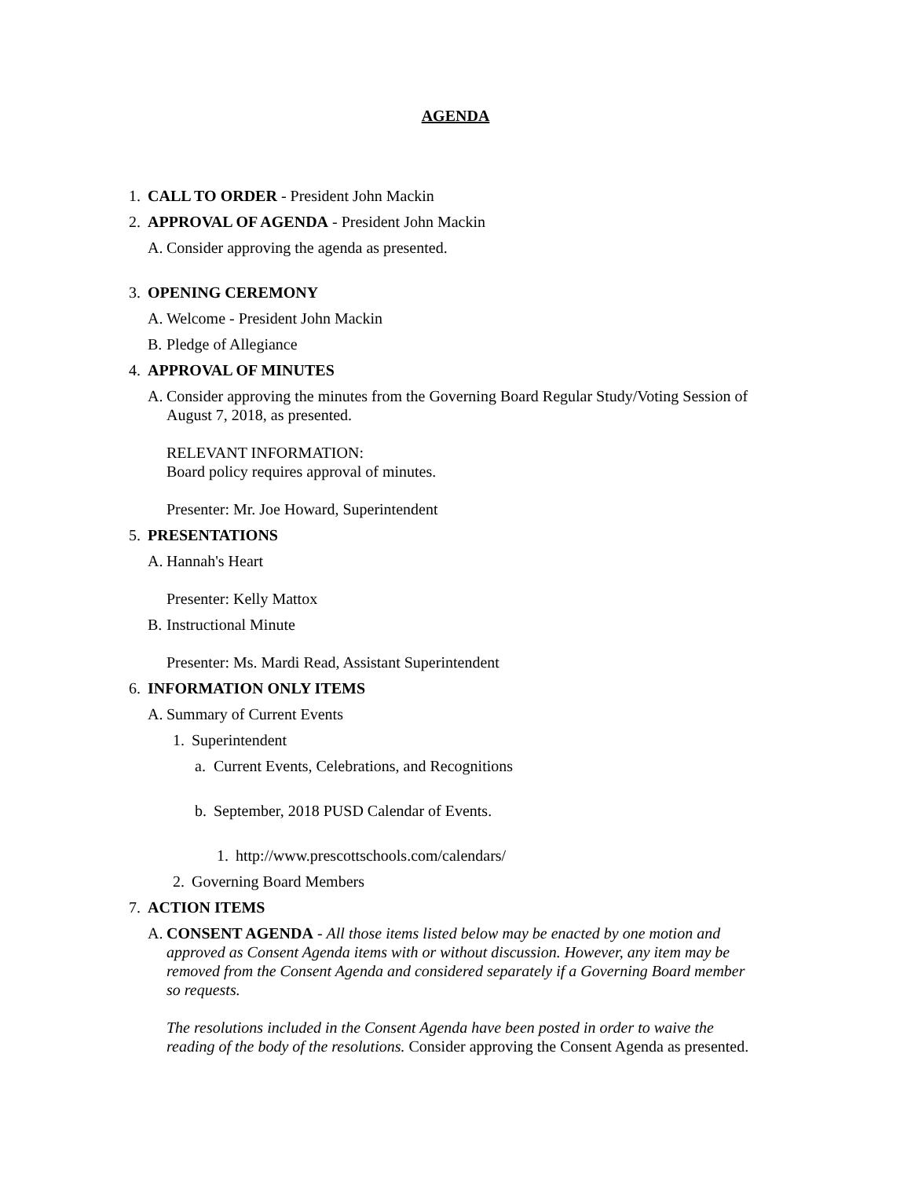AGENDA
1. CALL TO ORDER - President John Mackin
2. APPROVAL OF AGENDA - President John Mackin
A. Consider approving the agenda as presented.
3. OPENING CEREMONY
A. Welcome - President John Mackin
B. Pledge of Allegiance
4. APPROVAL OF MINUTES
A. Consider approving the minutes from the Governing Board Regular Study/Voting Session of August 7, 2018, as presented.
RELEVANT INFORMATION:
Board policy requires approval of minutes.
Presenter: Mr. Joe Howard, Superintendent
5. PRESENTATIONS
A. Hannah's Heart
Presenter: Kelly Mattox
B. Instructional Minute
Presenter: Ms. Mardi Read, Assistant Superintendent
6. INFORMATION ONLY ITEMS
A. Summary of Current Events
1. Superintendent
a. Current Events, Celebrations, and Recognitions
b. September, 2018 PUSD Calendar of Events.
1. http://www.prescottschools.com/calendars/
2. Governing Board Members
7. ACTION ITEMS
A. CONSENT AGENDA - All those items listed below may be enacted by one motion and approved as Consent Agenda items with or without discussion. However, any item may be removed from the Consent Agenda and considered separately if a Governing Board member so requests.
The resolutions included in the Consent Agenda have been posted in order to waive the reading of the body of the resolutions. Consider approving the Consent Agenda as presented.